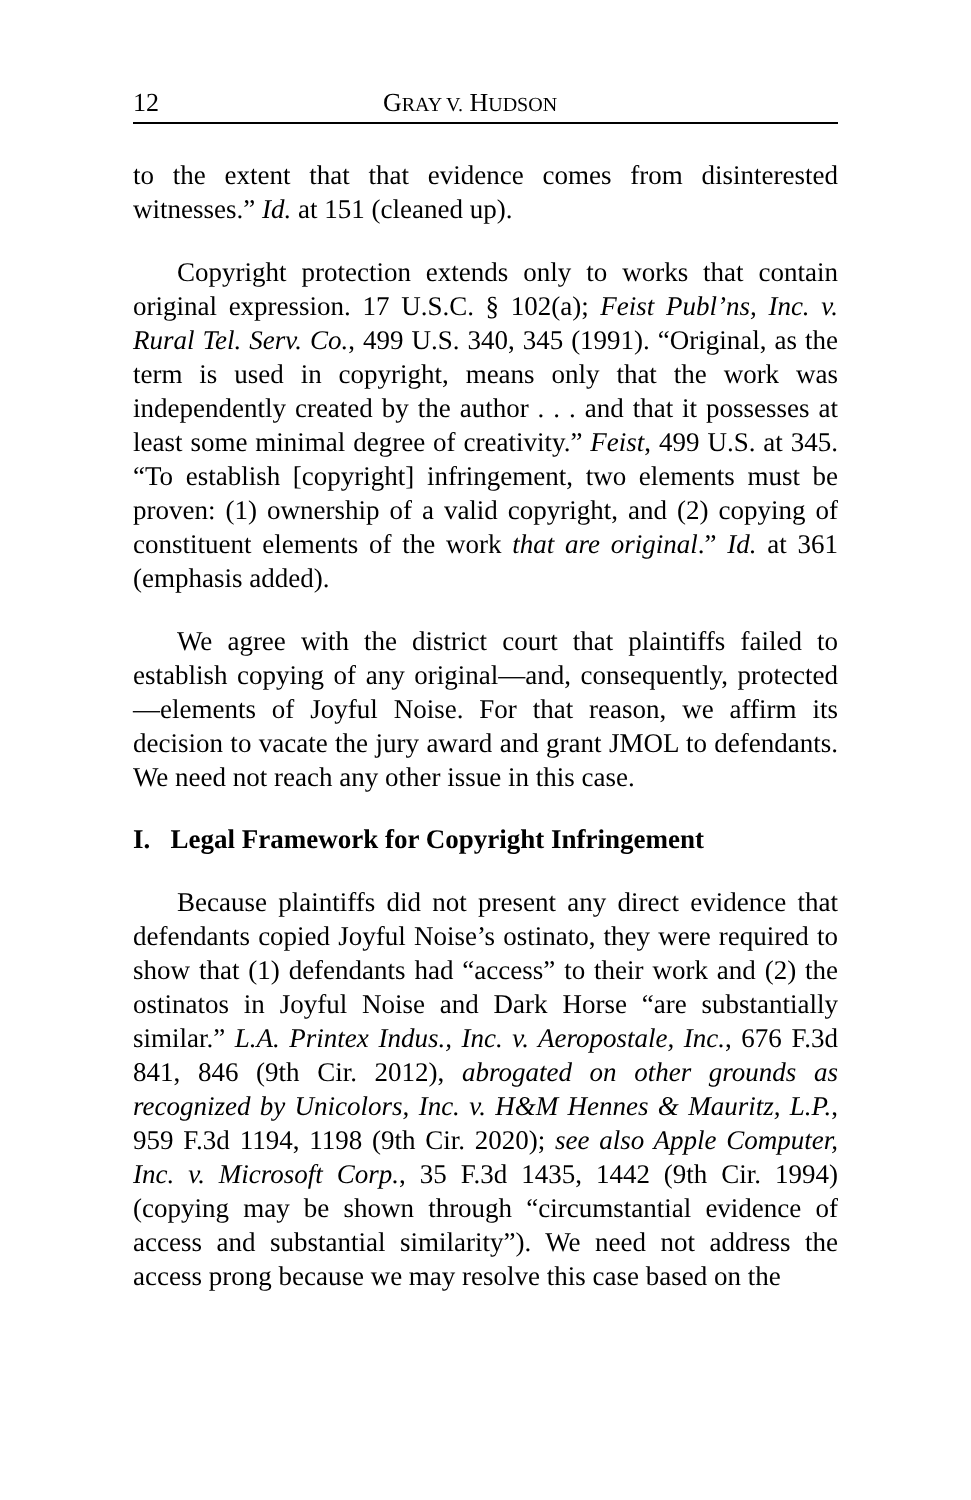12 GRAY V. HUDSON
to the extent that that evidence comes from disinterested witnesses.” Id. at 151 (cleaned up).
Copyright protection extends only to works that contain original expression. 17 U.S.C. § 102(a); Feist Publ’ns, Inc. v. Rural Tel. Serv. Co., 499 U.S. 340, 345 (1991). “Original, as the term is used in copyright, means only that the work was independently created by the author . . . and that it possesses at least some minimal degree of creativity.” Feist, 499 U.S. at 345. “To establish [copyright] infringement, two elements must be proven: (1) ownership of a valid copyright, and (2) copying of constituent elements of the work that are original.” Id. at 361 (emphasis added).
We agree with the district court that plaintiffs failed to establish copying of any original—and, consequently, protected—elements of Joyful Noise. For that reason, we affirm its decision to vacate the jury award and grant JMOL to defendants. We need not reach any other issue in this case.
I. Legal Framework for Copyright Infringement
Because plaintiffs did not present any direct evidence that defendants copied Joyful Noise’s ostinato, they were required to show that (1) defendants had “access” to their work and (2) the ostinatos in Joyful Noise and Dark Horse “are substantially similar.” L.A. Printex Indus., Inc. v. Aeropostale, Inc., 676 F.3d 841, 846 (9th Cir. 2012), abrogated on other grounds as recognized by Unicolors, Inc. v. H&M Hennes & Mauritz, L.P., 959 F.3d 1194, 1198 (9th Cir. 2020); see also Apple Computer, Inc. v. Microsoft Corp., 35 F.3d 1435, 1442 (9th Cir. 1994) (copying may be shown through “circumstantial evidence of access and substantial similarity”). We need not address the access prong because we may resolve this case based on the